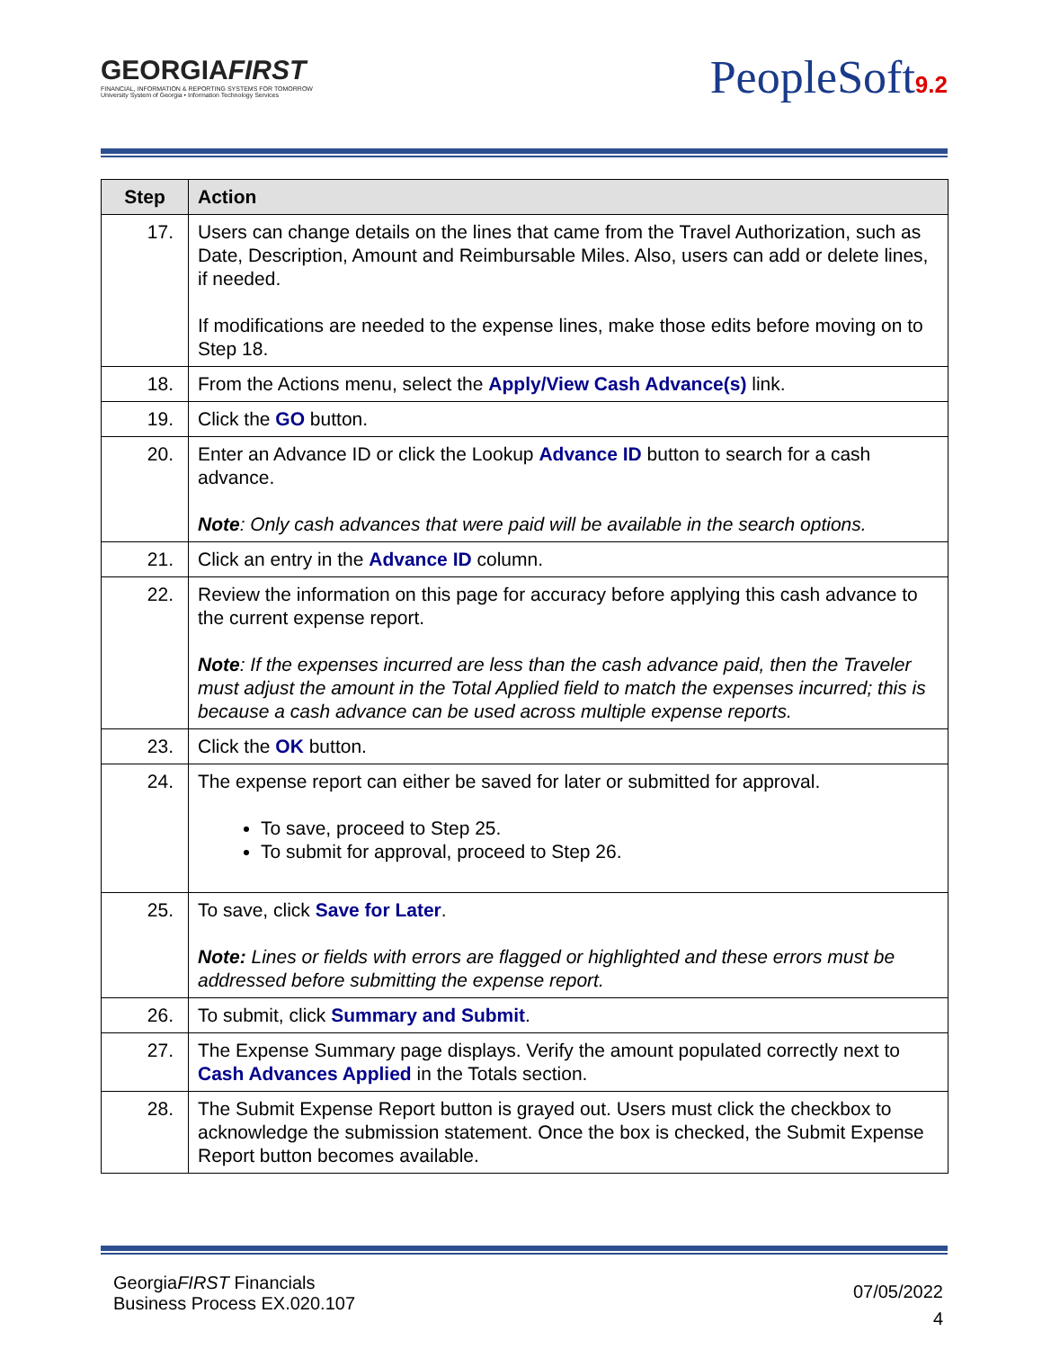GEORGIAFIRST
FINANCIAL, INFORMATION & REPORTING SYSTEMS FOR TOMORROW
University System of Georgia • Information Technology Services
PeopleSoft9.2
| Step | Action |
| --- | --- |
| 17. | Users can change details on the lines that came from the Travel Authorization, such as Date, Description, Amount and Reimbursable Miles. Also, users can add or delete lines, if needed. If modifications are needed to the expense lines, make those edits before moving on to Step 18. |
| 18. | From the Actions menu, select the Apply/View Cash Advance(s) link. |
| 19. | Click the GO button. |
| 20. | Enter an Advance ID or click the Lookup Advance ID button to search for a cash advance. Note : Only cash advances that were paid will be available in the search options. |
| 21. | Click an entry in the Advance ID column. |
| 22. | Review the information on this page for accuracy before applying this cash advance to the current expense report. Note : If the expenses incurred are less than the cash advance paid, then the Traveler must adjust the amount in the Total Applied field to match the expenses incurred; this is because a cash advance can be used across multiple expense reports. |
| 23. | Click the OK button. |
| 24. | The expense report can either be saved for later or submitted for approval. To save, proceed to Step 25. To submit for approval, proceed to Step 26. |
| 25. | To save, click Save for Later . Note: Lines or fields with errors are flagged or highlighted and these errors must be addressed before submitting the expense report. |
| 26. | To submit, click Summary and Submit . |
| 27. | The Expense Summary page displays. Verify the amount populated correctly next to Cash Advances Applied in the Totals section. |
| 28. | The Submit Expense Report button is grayed out. Users must click the checkbox to acknowledge the submission statement. Once the box is checked, the Submit Expense Report button becomes available. |
GeorgiaFIRST Financials
Business Process EX.020.107
07/05/2022
4